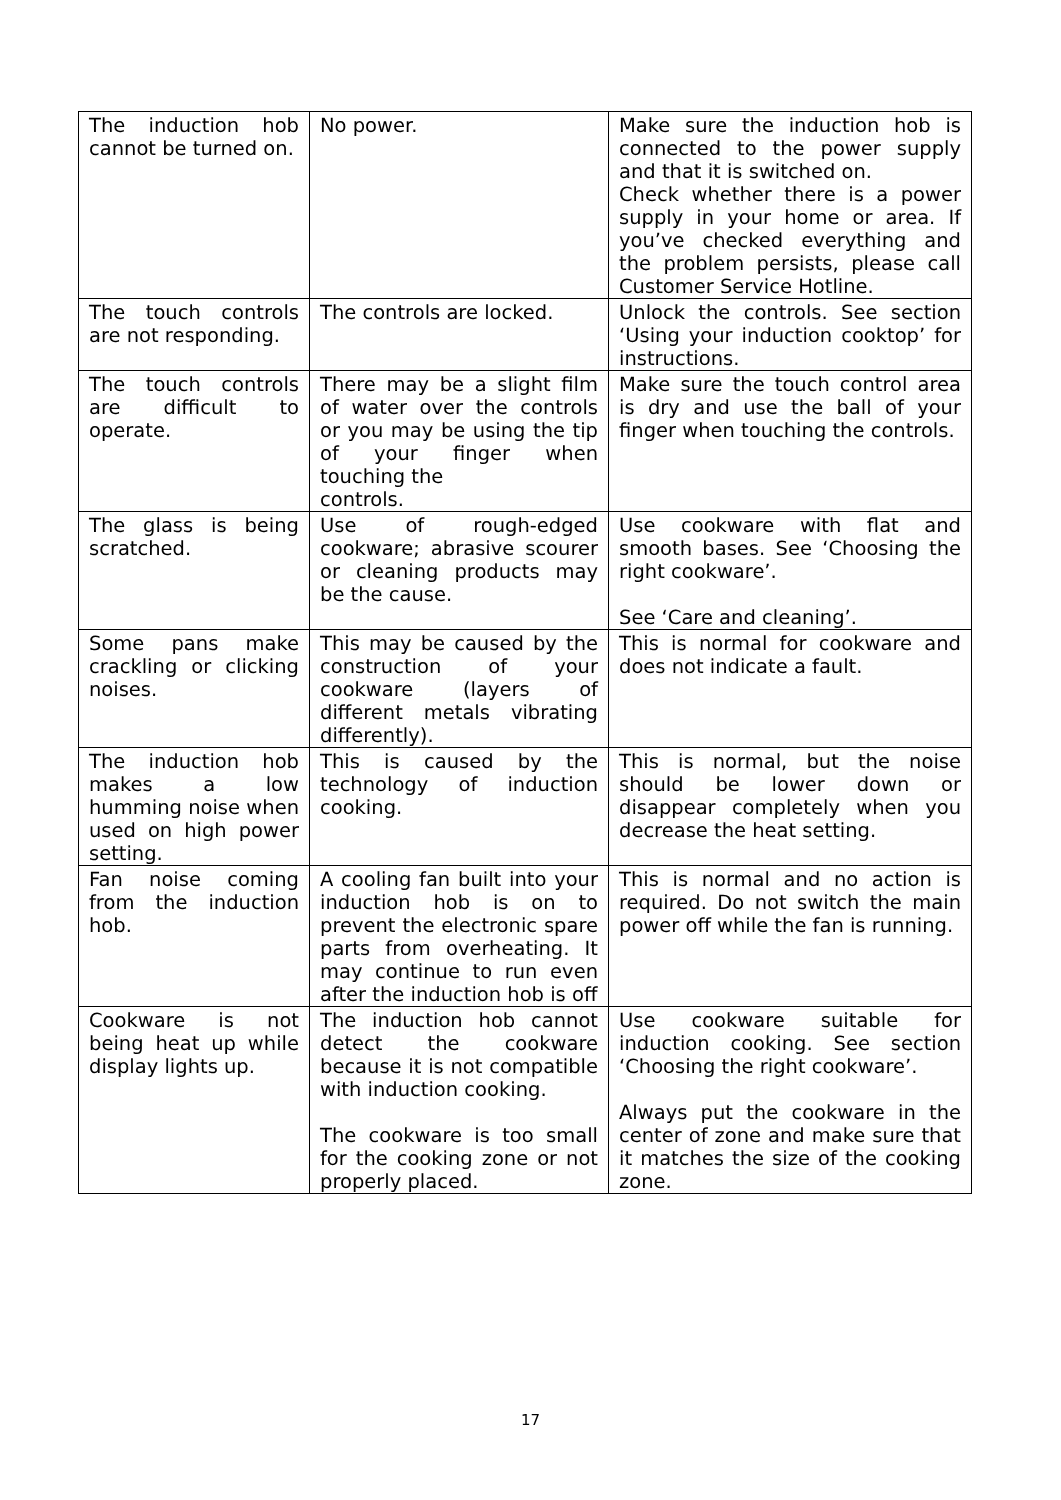| The induction hob cannot be turned on. | No power. | Make sure the induction hob is connected to the power supply and that it is switched on. Check whether there is a power supply in your home or area. If you’ve checked everything and the problem persists, please call Customer Service Hotline. |
| The touch controls are not responding. | The controls are locked. | Unlock the controls. See section ‘Using your induction cooktop’ for instructions. |
| The touch controls are difficult to operate. | There may be a slight film of water over the controls or you may be using the tip of your finger when touching the controls. | Make sure the touch control area is dry and use the ball of your finger when touching the controls. |
| The glass is being scratched. | Use of rough-edged cookware; abrasive scourer or cleaning products may be the cause. | Use cookware with flat and smooth bases. See ‘Choosing the right cookware’. See ‘Care and cleaning’. |
| Some pans make crackling or clicking noises. | This may be caused by the construction of your cookware (layers of different metals vibrating differently). | This is normal for cookware and does not indicate a fault. |
| The induction hob makes a low humming noise when used on high power setting. | This is caused by the technology of induction cooking. | This is normal, but the noise should be lower down or disappear completely when you decrease the heat setting. |
| Fan noise coming from the induction hob. | A cooling fan built into your induction hob is on to prevent the electronic spare parts from overheating. It may continue to run even after the induction hob is off | This is normal and no action is required. Do not switch the main power off while the fan is running. |
| Cookware is not being heat up while display lights up. | The induction hob cannot detect the cookware because it is not compatible with induction cooking. The cookware is too small for the cooking zone or not properly placed. | Use cookware suitable for induction cooking. See section ‘Choosing the right cookware’. Always put the cookware in the center of zone and make sure that it matches the size of the cooking zone. |
17